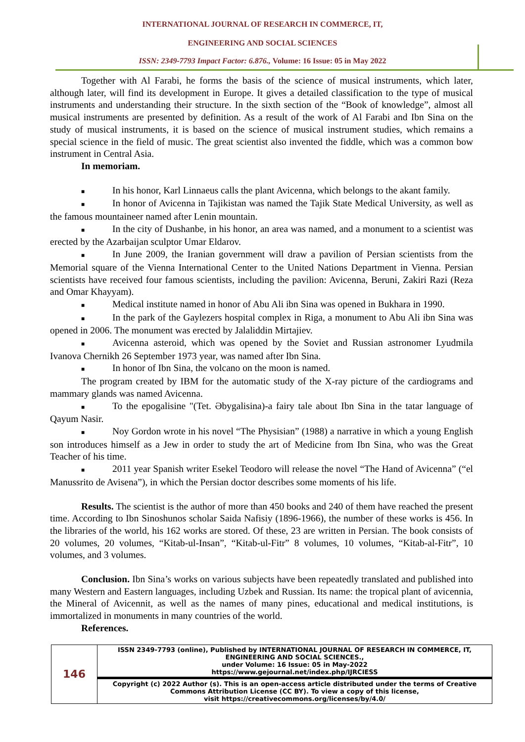INTERNATIONAL JOURNAL OF RESEARCH IN COMMERCE, IT,
ENGINEERING AND SOCIAL SCIENCES
ISSN: 2349-7793 Impact Factor: 6.876., Volume: 16 Issue: 05 in May 2022
Together with Al Farabi, he forms the basis of the science of musical instruments, which later, although later, will find its development in Europe. It gives a detailed classification to the type of musical instruments and understanding their structure. In the sixth section of the “Book of knowledge”, almost all musical instruments are presented by definition. As a result of the work of Al Farabi and Ibn Sina on the study of musical instruments, it is based on the science of musical instrument studies, which remains a special science in the field of music. The great scientist also invented the fiddle, which was a common bow instrument in Central Asia.
In memoriam.
■ In his honor, Karl Linnaeus calls the plant Avicenna, which belongs to the akant family.
■ In honor of Avicenna in Tajikistan was named the Tajik State Medical University, as well as the famous mountaineer named after Lenin mountain.
■ In the city of Dushanbe, in his honor, an area was named, and a monument to a scientist was erected by the Azarbaijan sculptor Umar Eldarov.
■ In June 2009, the Iranian government will draw a pavilion of Persian scientists from the Memorial square of the Vienna International Center to the United Nations Department in Vienna. Persian scientists have received four famous scientists, including the pavilion: Avicenna, Beruni, Zakiri Razi (Reza and Omar Khayyam).
■ Medical institute named in honor of Abu Ali ibn Sina was opened in Bukhara in 1990.
■ In the park of the Gaylezers hospital complex in Riga, a monument to Abu Ali ibn Sina was opened in 2006. The monument was erected by Jalaliddin Mirtajiev.
■ Avicenna asteroid, which was opened by the Soviet and Russian astronomer Lyudmila Ivanova Chernikh 26 September 1973 year, was named after Ibn Sina.
■ In honor of Ibn Sina, the volcano on the moon is named.
The program created by IBM for the automatic study of the X-ray picture of the cardiograms and mammary glands was named Avicenna.
■ To the epogalisine "(Tet. Əbygalisina)-a fairy tale about Ibn Sina in the tatar language of Qayum Nasir.
■ Noy Gordon wrote in his novel “The Physisian” (1988) a narrative in which a young English son introduces himself as a Jew in order to study the art of Medicine from Ibn Sina, who was the Great Teacher of his time.
■ 2011 year Spanish writer Esekel Teodoro will release the novel “The Hand of Avicenna” (“el Manussrito de Avisena”), in which the Persian doctor describes some moments of his life.
Results. The scientist is the author of more than 450 books and 240 of them have reached the present time. According to Ibn Sinoshunos scholar Saida Nafisiy (1896-1966), the number of these works is 456. In the libraries of the world, his 162 works are stored. Of these, 23 are written in Persian. The book consists of 20 volumes, 20 volumes, “Kitab-ul-Insan”, “Kitab-ul-Fitr” 8 volumes, 10 volumes, “Kitab-al-Fitr”, 10 volumes, and 3 volumes.
Conclusion. Ibn Sina’s works on various subjects have been repeatedly translated and published into many Western and Eastern languages, including Uzbek and Russian. Its name: the tropical plant of avicennia, the Mineral of Avicennit, as well as the names of many pines, educational and medical institutions, is immortalized in monuments in many countries of the world.
References.
| 146 | ISSN 2349-7793 (online), Published by INTERNATIONAL JOURNAL OF RESEARCH IN COMMERCE, IT, ENGINEERING AND SOCIAL SCIENCES., under Volume: 16 Issue: 05 in May-2022 https://www.gejournal.net/index.php/IJRCIESS |
| | Copyright (c) 2022 Author (s). This is an open-access article distributed under the terms of Creative Commons Attribution License (CC BY). To view a copy of this license, visit https://creativecommons.org/licenses/by/4.0/ |